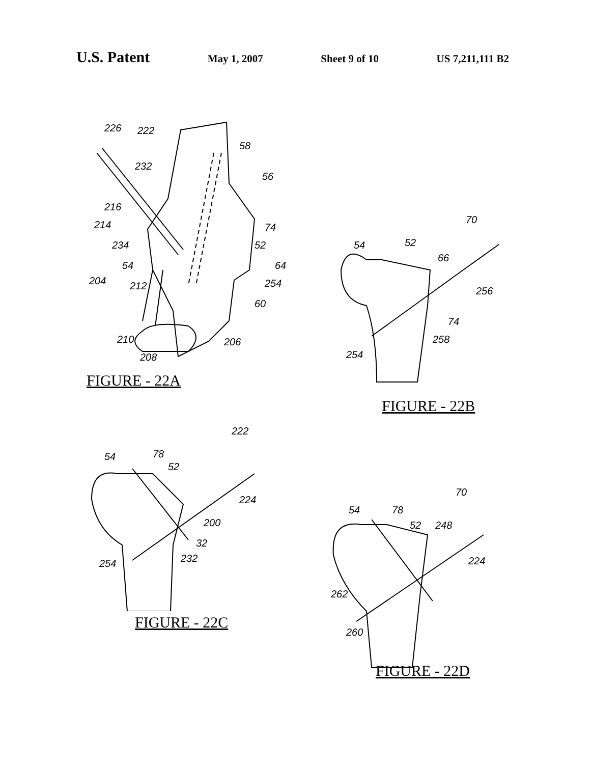U.S. Patent
May 1, 2007 Sheet 9 of 10 US 7,211,111 B2
226 222
58
56
232
216
214 74
234 52
54 64
204 212 254
60
210 206
208
FIGURE - 22A
70
54 52
66
256
74
258
254
FIGURE - 22B
222
54 78
52
224
200
32
254 232
FIGURE - 22C
70
54 78
52 248
224
262
260
FIGURE - 22D